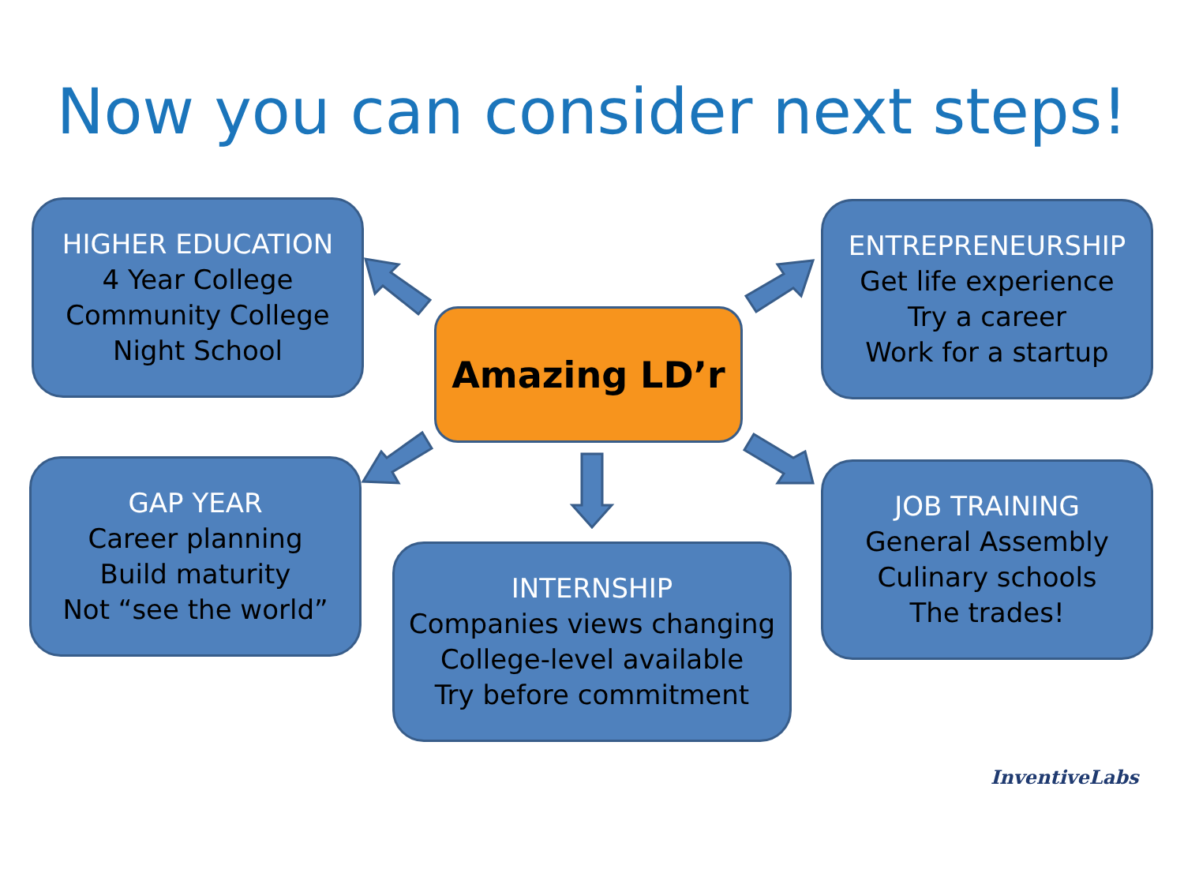Now you can consider next steps!
HIGHER EDUCATION
4 Year College
Community College
Night School
ENTREPRENEURSHIP
Get life experience
Try a career
Work for a startup
Amazing LD’r
GAP YEAR
Career planning
Build maturity
Not “see the world”
JOB TRAINING
General Assembly
Culinary schools
The trades!
INTERNSHIP
Companies views changing
College-level available
Try before commitment
InventiveLabs